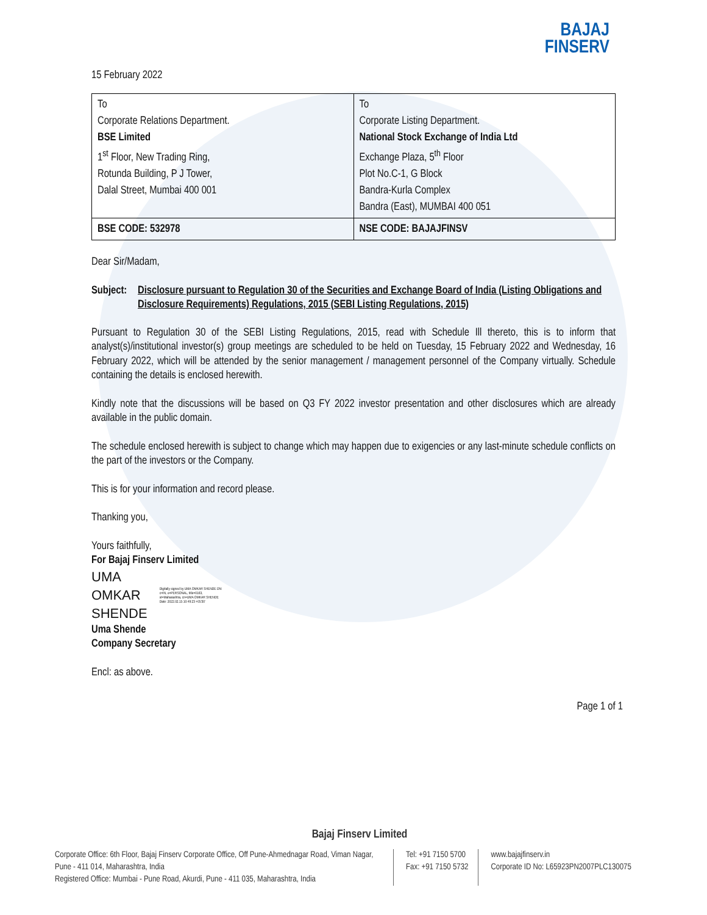BAJAJ
FINSERV
15 February 2022
| To Corporate Relations Department. BSE Limited 1<sup>st</sup> Floor, New Trading Ring, Rotunda Building, P J Tower, Dalal Street, Mumbai 400 001 | To Corporate Listing Department. National Stock Exchange of India Ltd Exchange Plaza, 5<sup>th</sup> Floor Plot No.C-1, G Block Bandra-Kurla Complex Bandra (East), MUMBAI 400 051 |
| BSE CODE: 532978 | NSE CODE: BAJAJFINSV |
Dear Sir/Madam,
Subject: Disclosure pursuant to Regulation 30 of the Securities and Exchange Board of India (Listing Obligations and Disclosure Requirements) Regulations, 2015 (SEBI Listing Regulations, 2015)
Pursuant to Regulation 30 of the SEBI Listing Regulations, 2015, read with Schedule Ill thereto, this is to inform that analyst(s)/institutional investor(s) group meetings are scheduled to be held on Tuesday, 15 February 2022 and Wednesday, 16 February 2022, which will be attended by the senior management / management personnel of the Company virtually. Schedule containing the details is enclosed herewith.
Kindly note that the discussions will be based on Q3 FY 2022 investor presentation and other disclosures which are already available in the public domain.
The schedule enclosed herewith is subject to change which may happen due to exigencies or any last-minute schedule conflicts on the part of the investors or the Company.
This is for your information and record please.
Thanking you,
Yours faithfully,
For Bajaj Finserv Limited
UMA
OMKAR
SHENDE
Digitally signed by UMA OMKAR SHENDE DN: c=IN, o=PERSONAL, title=0163, st=Maharashtra, cn=UMA OMKAR SHENDE Date: 2022.02.15 10:49:23 +05'30'
Uma Shende
Company Secretary
Encl: as above.
Page 1 of 1
Bajaj Finserv Limited
Corporate Office: 6th Floor, Bajaj Finserv Corporate Office, Off Pune-Ahmednagar Road, Viman Nagar, Pune - 411 014, Maharashtra, India
Registered Office: Mumbai - Pune Road, Akurdi, Pune - 411 035, Maharashtra, India
Tel: +91 7150 5700
Fax: +91 7150 5732
www.bajajfinserv.in
Corporate ID No: L65923PN2007PLC130075